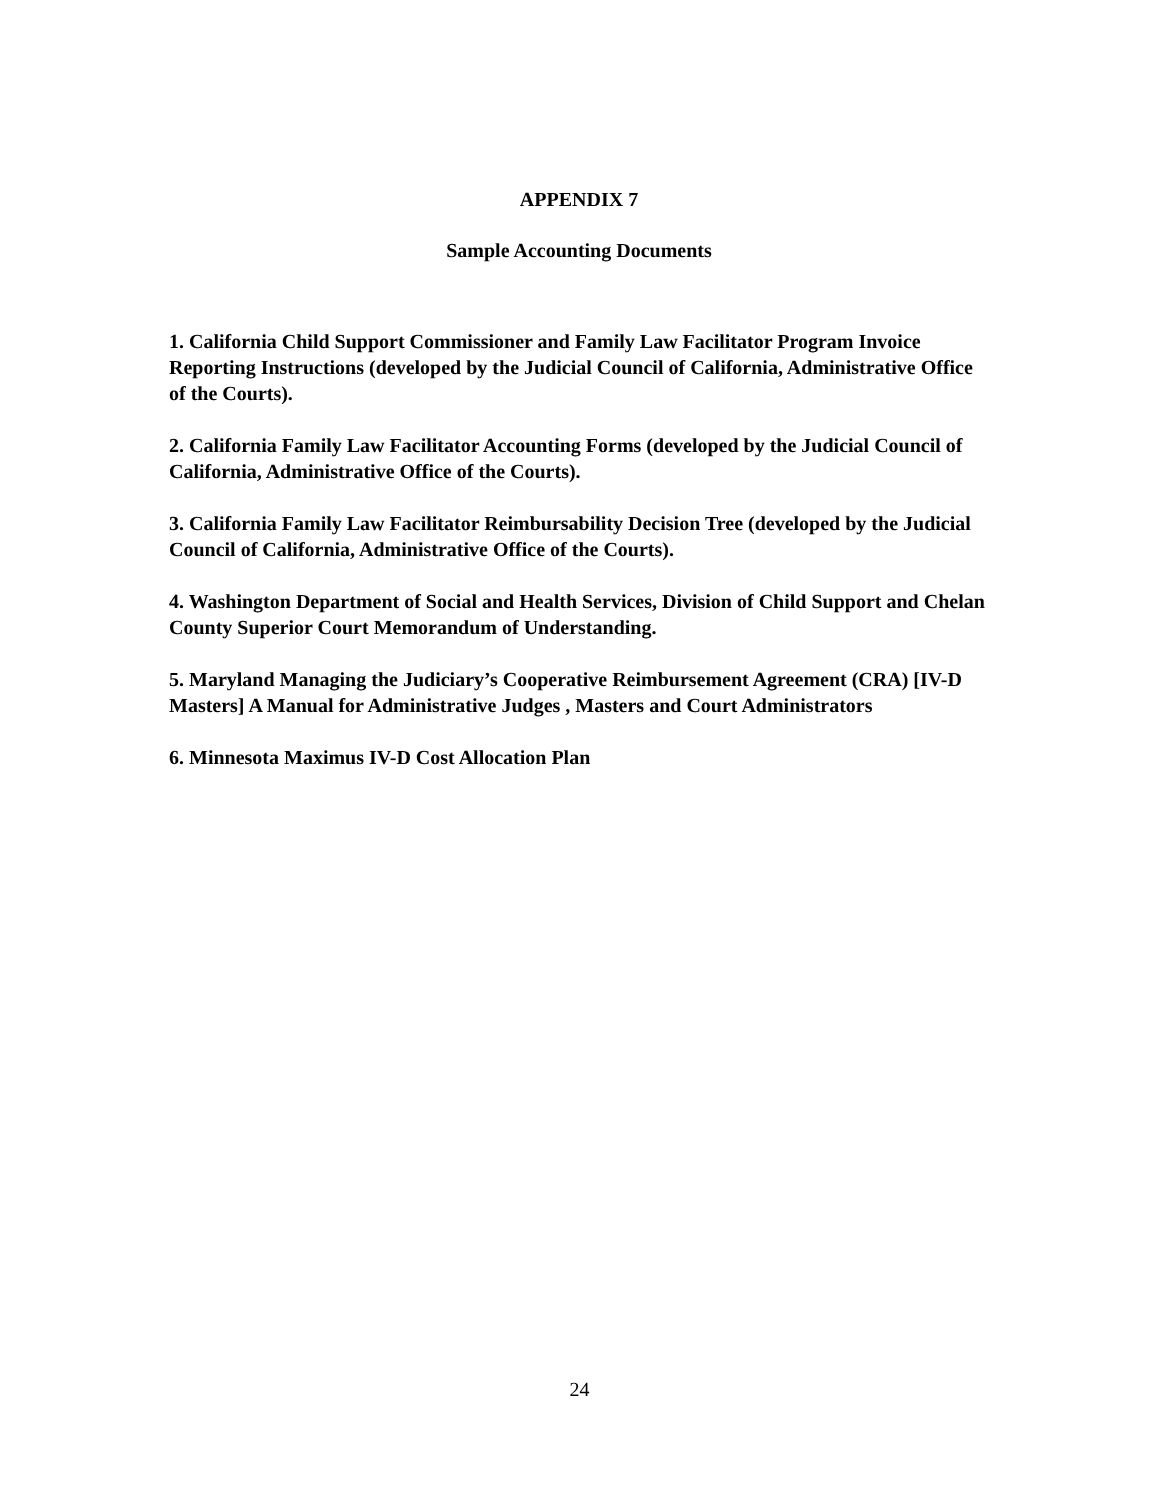APPENDIX 7
Sample Accounting Documents
1. California Child Support Commissioner and Family Law Facilitator Program Invoice Reporting Instructions (developed by the Judicial Council of California, Administrative Office of the Courts).
2. California Family Law Facilitator Accounting Forms (developed by the Judicial Council of California, Administrative Office of the Courts).
3. California Family Law Facilitator Reimbursability Decision Tree (developed by the Judicial Council of California, Administrative Office of the Courts).
4. Washington Department of Social and Health Services, Division of Child Support and Chelan County Superior Court Memorandum of Understanding.
5. Maryland Managing the Judiciary’s Cooperative Reimbursement Agreement (CRA) [IV-D Masters] A Manual for Administrative Judges , Masters and Court Administrators
6. Minnesota Maximus IV-D Cost Allocation Plan
24